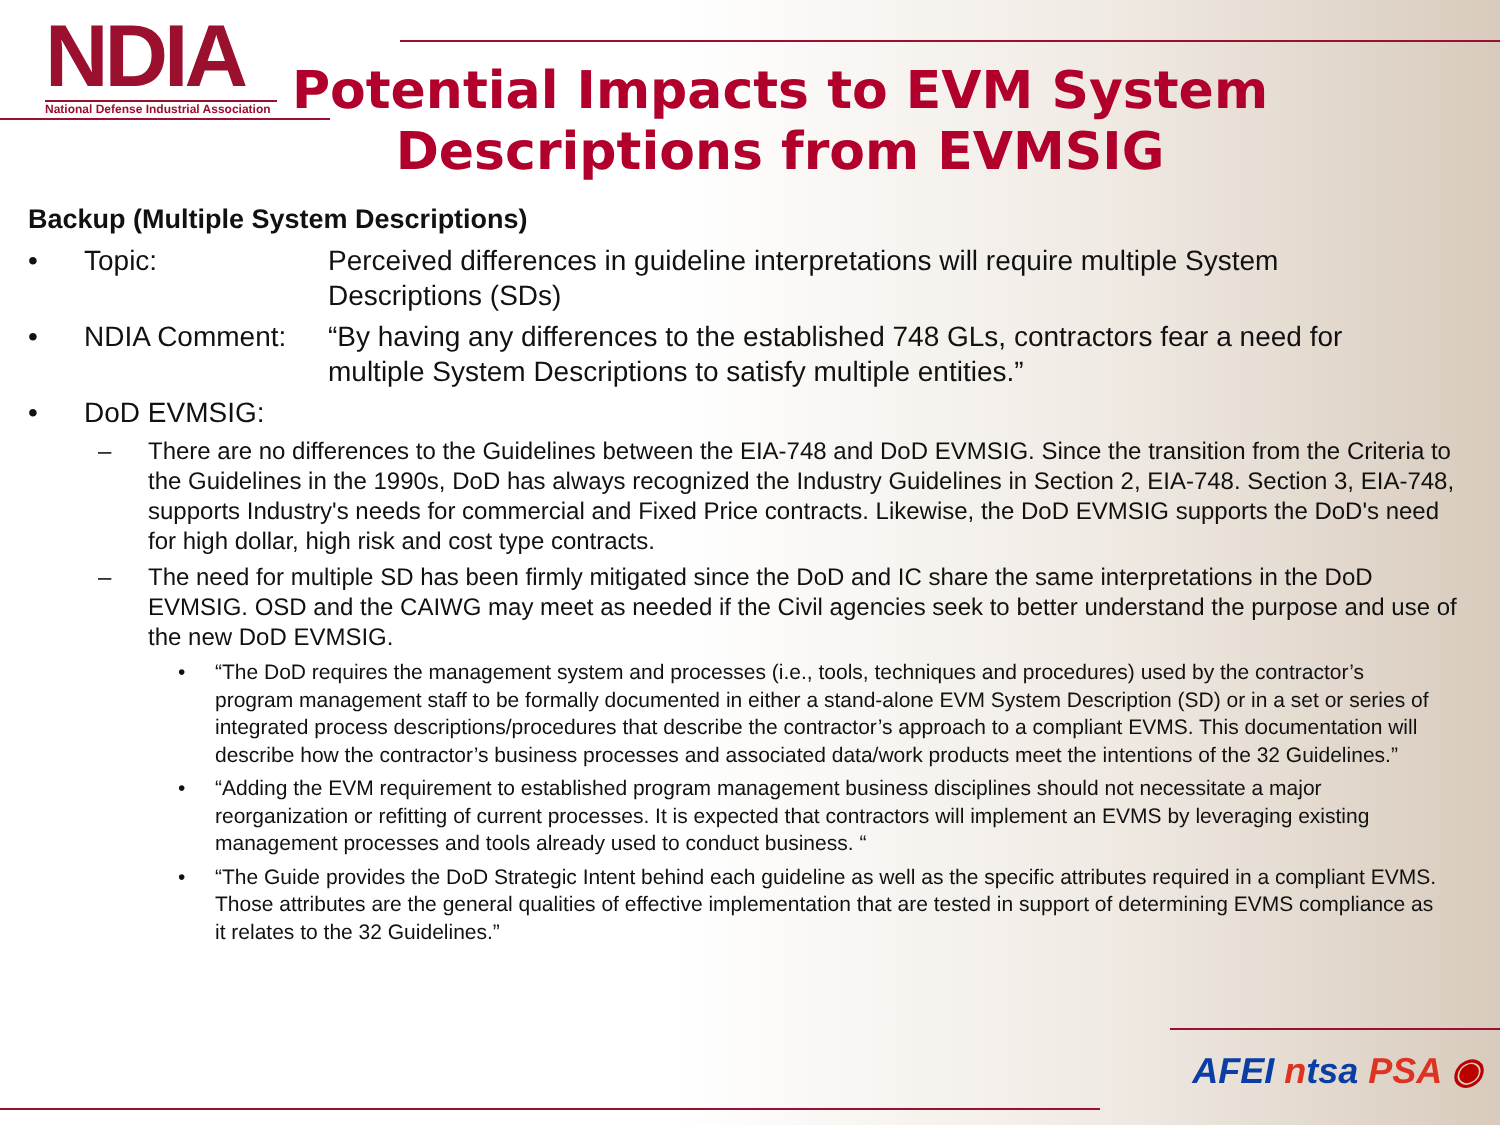NDIA
National Defense Industrial Association
Potential Impacts to EVM System Descriptions from EVMSIG
Backup (Multiple System Descriptions)
• Topic: Perceived differences in guideline interpretations will require multiple System Descriptions (SDs)
• NDIA Comment: “By having any differences to the established 748 GLs, contractors fear a need for multiple System Descriptions to satisfy multiple entities.”
• DoD EVMSIG:
– There are no differences to the Guidelines between the EIA-748 and DoD EVMSIG. Since the transition from the Criteria to the Guidelines in the 1990s, DoD has always recognized the Industry Guidelines in Section 2, EIA-748. Section 3, EIA-748, supports Industry's needs for commercial and Fixed Price contracts. Likewise, the DoD EVMSIG supports the DoD's need for high dollar, high risk and cost type contracts.
– The need for multiple SD has been firmly mitigated since the DoD and IC share the same interpretations in the DoD EVMSIG. OSD and the CAIWG may meet as needed if the Civil agencies seek to better understand the purpose and use of the new DoD EVMSIG.
• “The DoD requires the management system and processes (i.e., tools, techniques and procedures) used by the contractor’s program management staff to be formally documented in either a stand-alone EVM System Description (SD) or in a set or series of integrated process descriptions/procedures that describe the contractor’s approach to a compliant EVMS. This documentation will describe how the contractor’s business processes and associated data/work products meet the intentions of the 32 Guidelines.”
• “Adding the EVM requirement to established program management business disciplines should not necessitate a major reorganization or refitting of current processes. It is expected that contractors will implement an EVMS by leveraging existing management processes and tools already used to conduct business. “
• “The Guide provides the DoD Strategic Intent behind each guideline as well as the specific attributes required in a compliant EVMS. Those attributes are the general qualities of effective implementation that are tested in support of determining EVMS compliance as it relates to the 32 Guidelines.”
AFEI ntsa PSA ◉